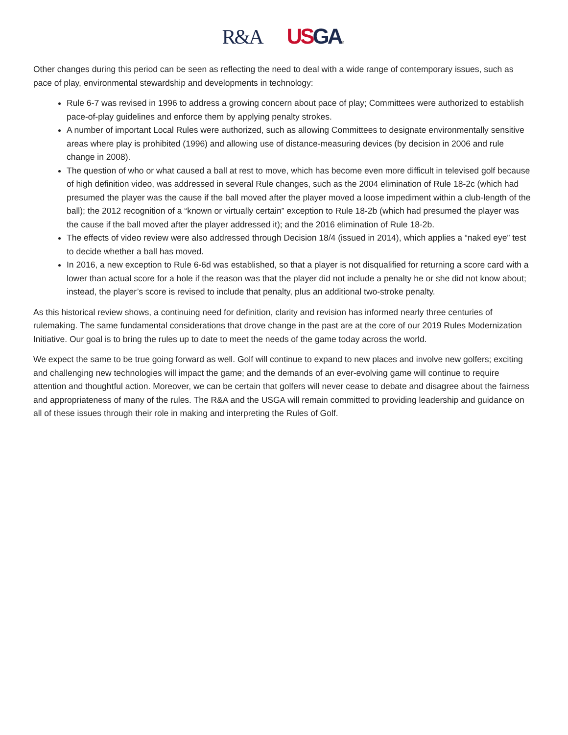R&A US GA®
Other changes during this period can be seen as reflecting the need to deal with a wide range of contemporary issues, such as pace of play, environmental stewardship and developments in technology:
Rule 6-7 was revised in 1996 to address a growing concern about pace of play; Committees were authorized to establish pace-of-play guidelines and enforce them by applying penalty strokes.
A number of important Local Rules were authorized, such as allowing Committees to designate environmentally sensitive areas where play is prohibited (1996) and allowing use of distance-measuring devices (by decision in 2006 and rule change in 2008).
The question of who or what caused a ball at rest to move, which has become even more difficult in televised golf because of high definition video, was addressed in several Rule changes, such as the 2004 elimination of Rule 18-2c (which had presumed the player was the cause if the ball moved after the player moved a loose impediment within a club-length of the ball); the 2012 recognition of a “known or virtually certain” exception to Rule 18-2b (which had presumed the player was the cause if the ball moved after the player addressed it); and the 2016 elimination of Rule 18-2b.
The effects of video review were also addressed through Decision 18/4 (issued in 2014), which applies a “naked eye” test to decide whether a ball has moved.
In 2016, a new exception to Rule 6-6d was established, so that a player is not disqualified for returning a score card with a lower than actual score for a hole if the reason was that the player did not include a penalty he or she did not know about; instead, the player’s score is revised to include that penalty, plus an additional two-stroke penalty.
As this historical review shows, a continuing need for definition, clarity and revision has informed nearly three centuries of rulemaking. The same fundamental considerations that drove change in the past are at the core of our 2019 Rules Modernization Initiative. Our goal is to bring the rules up to date to meet the needs of the game today across the world.
We expect the same to be true going forward as well. Golf will continue to expand to new places and involve new golfers; exciting and challenging new technologies will impact the game; and the demands of an ever-evolving game will continue to require attention and thoughtful action. Moreover, we can be certain that golfers will never cease to debate and disagree about the fairness and appropriateness of many of the rules. The R&A and the USGA will remain committed to providing leadership and guidance on all of these issues through their role in making and interpreting the Rules of Golf.